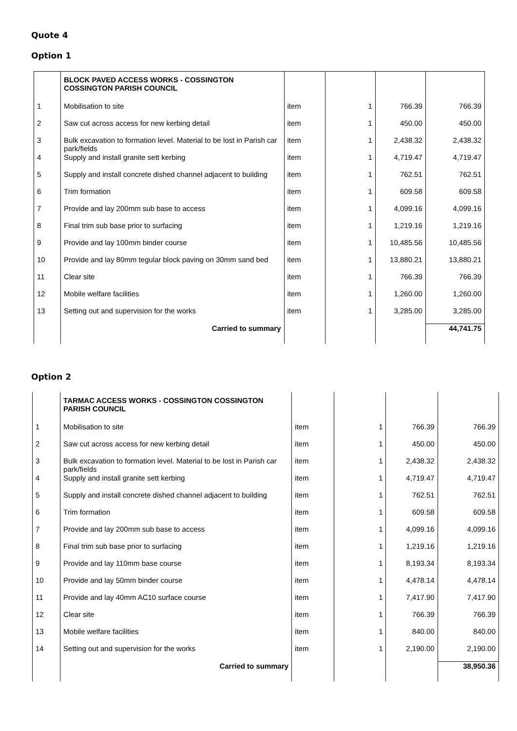Quote 4
Option 1
| | BLOCK PAVED ACCESS WORKS - COSSINGTON COSSINGTON PARISH COUNCIL | | | | |
| 1 | Mobilisation to site | item | 1 | 766.39 | 766.39 |
| 2 | Saw cut across access for new kerbing detail | item | 1 | 450.00 | 450.00 |
| 3 | Bulk excavation to formation level. Material to be lost in Parish car park/fields | item | 1 | 2,438.32 | 2,438.32 |
| 4 | Supply and install granite sett kerbing | item | 1 | 4,719.47 | 4,719.47 |
| 5 | Supply and install concrete dished channel adjacent to building | item | 1 | 762.51 | 762.51 |
| 6 | Trim formation | item | 1 | 609.58 | 609.58 |
| 7 | Provide and lay 200mm sub base to access | item | 1 | 4,099.16 | 4,099.16 |
| 8 | Final trim sub base prior to surfacing | item | 1 | 1,219.16 | 1,219.16 |
| 9 | Provide and lay 100mm binder course | item | 1 | 10,485.56 | 10,485.56 |
| 10 | Provide and lay 80mm tegular block paving on 30mm sand bed | item | 1 | 13,880.21 | 13,880.21 |
| 11 | Clear site | item | 1 | 766.39 | 766.39 |
| 12 | Mobile welfare facilities | item | 1 | 1,260.00 | 1,260.00 |
| 13 | Setting out and supervision for the works | item | 1 | 3,285.00 | 3,285.00 |
| | Carried to summary | | | | 44,741.75 |
Option 2
| | TARMAC ACCESS WORKS - COSSINGTON COSSINGTON PARISH COUNCIL | | | | |
| 1 | Mobilisation to site | item | 1 | 766.39 | 766.39 |
| 2 | Saw cut across access for new kerbing detail | item | 1 | 450.00 | 450.00 |
| 3 | Bulk excavation to formation level. Material to be lost in Parish car park/fields | item | 1 | 2,438.32 | 2,438.32 |
| 4 | Supply and install granite sett kerbing | item | 1 | 4,719.47 | 4,719.47 |
| 5 | Supply and install concrete dished channel adjacent to building | item | 1 | 762.51 | 762.51 |
| 6 | Trim formation | item | 1 | 609.58 | 609.58 |
| 7 | Provide and lay 200mm sub base to access | item | 1 | 4,099.16 | 4,099.16 |
| 8 | Final trim sub base prior to surfacing | item | 1 | 1,219.16 | 1,219.16 |
| 9 | Provide and lay 110mm base course | item | 1 | 8,193.34 | 8,193.34 |
| 10 | Provide and lay 50mm binder course | item | 1 | 4,478.14 | 4,478.14 |
| 11 | Provide and lay 40mm AC10 surface course | item | 1 | 7,417.90 | 7,417.90 |
| 12 | Clear site | item | 1 | 766.39 | 766.39 |
| 13 | Mobile welfare facilities | item | 1 | 840.00 | 840.00 |
| 14 | Setting out and supervision for the works | item | 1 | 2,190.00 | 2,190.00 |
| | Carried to summary | | | | 38,950.36 |